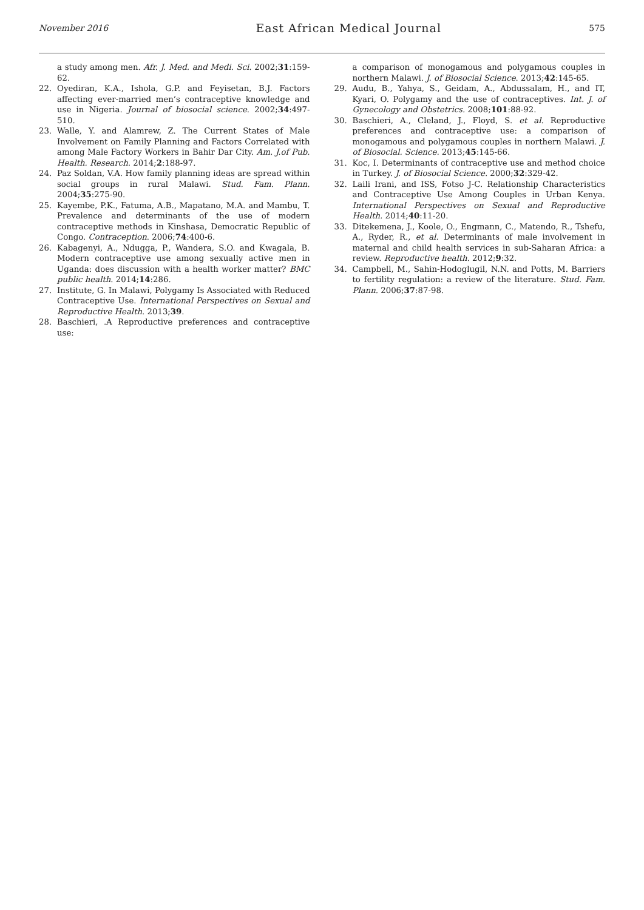November 2016 East African Medical Journal 575
a study among men. Afr. J. Med. and Medi. Sci. 2002;31:159-62.
22. Oyediran, K.A., Ishola, G.P. and Feyisetan, B.J. Factors affecting ever-married men’s contraceptive knowledge and use in Nigeria. Journal of biosocial science. 2002;34:497-510.
23. Walle, Y. and Alamrew, Z. The Current States of Male Involvement on Family Planning and Factors Correlated with among Male Factory Workers in Bahir Dar City. Am. J.of Pub. Health. Research. 2014;2:188-97.
24. Paz Soldan, V.A. How family planning ideas are spread within social groups in rural Malawi. Stud. Fam. Plann. 2004;35:275-90.
25. Kayembe, P.K., Fatuma, A.B., Mapatano, M.A. and Mambu, T. Prevalence and determinants of the use of modern contraceptive methods in Kinshasa, Democratic Republic of Congo. Contraception. 2006;74:400-6.
26. Kabagenyi, A., Ndugga, P., Wandera, S.O. and Kwagala, B. Modern contraceptive use among sexually active men in Uganda: does discussion with a health worker matter? BMC public health. 2014;14:286.
27. Institute, G. In Malawi, Polygamy Is Associated with Reduced Contraceptive Use. International Perspectives on Sexual and Reproductive Health. 2013;39.
28. Baschieri, .A Reproductive preferences and contraceptive use:
a comparison of monogamous and polygamous couples in northern Malawi. J. of Biosocial Science. 2013;42:145-65.
29. Audu, B., Yahya, S., Geidam, A., Abdussalam, H., and IT, Kyari, O. Polygamy and the use of contraceptives. Int. J. of Gynecology and Obstetrics. 2008;101:88-92.
30. Baschieri, A., Cleland, J., Floyd, S. et al. Reproductive preferences and contraceptive use: a comparison of monogamous and polygamous couples in northern Malawi. J. of Biosocial. Science. 2013;45:145-66.
31. Koc, I. Determinants of contraceptive use and method choice in Turkey. J. of Biosocial Science. 2000;32:329-42.
32. Laili Irani, and ISS, Fotso J-C. Relationship Characteristics and Contraceptive Use Among Couples in Urban Kenya. International Perspectives on Sexual and Reproductive Health. 2014;40:11-20.
33. Ditekemena, J., Koole, O., Engmann, C., Matendo, R., Tshefu, A., Ryder, R., et al. Determinants of male involvement in maternal and child health services in sub-Saharan Africa: a review. Reproductive health. 2012;9:32.
34. Campbell, M., Sahin-Hodoglugil, N.N. and Potts, M. Barriers to fertility regulation: a review of the literature. Stud. Fam. Plann. 2006;37:87-98.